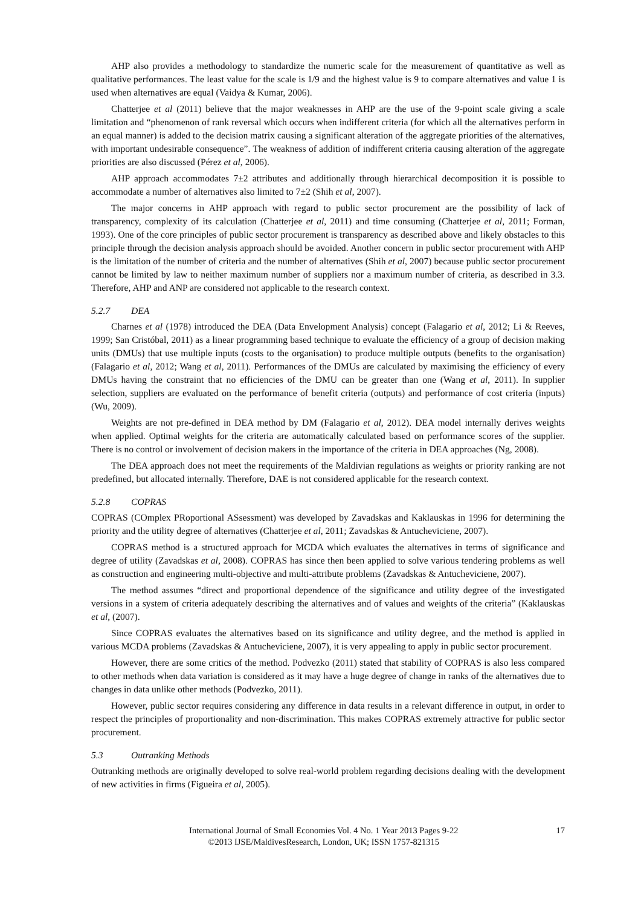AHP also provides a methodology to standardize the numeric scale for the measurement of quantitative as well as qualitative performances. The least value for the scale is 1/9 and the highest value is 9 to compare alternatives and value 1 is used when alternatives are equal (Vaidya & Kumar, 2006).
Chatterjee et al (2011) believe that the major weaknesses in AHP are the use of the 9-point scale giving a scale limitation and “phenomenon of rank reversal which occurs when indifferent criteria (for which all the alternatives perform in an equal manner) is added to the decision matrix causing a significant alteration of the aggregate priorities of the alternatives, with important undesirable consequence”. The weakness of addition of indifferent criteria causing alteration of the aggregate priorities are also discussed (Pérez et al, 2006).
AHP approach accommodates 7±2 attributes and additionally through hierarchical decomposition it is possible to accommodate a number of alternatives also limited to 7±2 (Shih et al, 2007).
The major concerns in AHP approach with regard to public sector procurement are the possibility of lack of transparency, complexity of its calculation (Chatterjee et al, 2011) and time consuming (Chatterjee et al, 2011; Forman, 1993). One of the core principles of public sector procurement is transparency as described above and likely obstacles to this principle through the decision analysis approach should be avoided. Another concern in public sector procurement with AHP is the limitation of the number of criteria and the number of alternatives (Shih et al, 2007) because public sector procurement cannot be limited by law to neither maximum number of suppliers nor a maximum number of criteria, as described in 3.3. Therefore, AHP and ANP are considered not applicable to the research context.
5.2.7 DEA
Charnes et al (1978) introduced the DEA (Data Envelopment Analysis) concept (Falagario et al, 2012; Li & Reeves, 1999; San Cristóbal, 2011) as a linear programming based technique to evaluate the efficiency of a group of decision making units (DMUs) that use multiple inputs (costs to the organisation) to produce multiple outputs (benefits to the organisation) (Falagario et al, 2012; Wang et al, 2011). Performances of the DMUs are calculated by maximising the efficiency of every DMUs having the constraint that no efficiencies of the DMU can be greater than one (Wang et al, 2011). In supplier selection, suppliers are evaluated on the performance of benefit criteria (outputs) and performance of cost criteria (inputs) (Wu, 2009).
Weights are not pre-defined in DEA method by DM (Falagario et al, 2012). DEA model internally derives weights when applied. Optimal weights for the criteria are automatically calculated based on performance scores of the supplier. There is no control or involvement of decision makers in the importance of the criteria in DEA approaches (Ng, 2008).
The DEA approach does not meet the requirements of the Maldivian regulations as weights or priority ranking are not predefined, but allocated internally. Therefore, DAE is not considered applicable for the research context.
5.2.8 COPRAS
COPRAS (COmplex PRoportional ASsessment) was developed by Zavadskas and Kaklauskas in 1996 for determining the priority and the utility degree of alternatives (Chatterjee et al, 2011; Zavadskas & Antucheviciene, 2007).
COPRAS method is a structured approach for MCDA which evaluates the alternatives in terms of significance and degree of utility (Zavadskas et al, 2008). COPRAS has since then been applied to solve various tendering problems as well as construction and engineering multi-objective and multi-attribute problems (Zavadskas & Antucheviciene, 2007).
The method assumes “direct and proportional dependence of the significance and utility degree of the investigated versions in a system of criteria adequately describing the alternatives and of values and weights of the criteria” (Kaklauskas et al, (2007).
Since COPRAS evaluates the alternatives based on its significance and utility degree, and the method is applied in various MCDA problems (Zavadskas & Antucheviciene, 2007), it is very appealing to apply in public sector procurement.
However, there are some critics of the method. Podvezko (2011) stated that stability of COPRAS is also less compared to other methods when data variation is considered as it may have a huge degree of change in ranks of the alternatives due to changes in data unlike other methods (Podvezko, 2011).
However, public sector requires considering any difference in data results in a relevant difference in output, in order to respect the principles of proportionality and non-discrimination. This makes COPRAS extremely attractive for public sector procurement.
5.3 Outranking Methods
Outranking methods are originally developed to solve real-world problem regarding decisions dealing with the development of new activities in firms (Figueira et al, 2005).
International Journal of Small Economies Vol. 4 No. 1 Year 2013 Pages 9-22
©2013 IJSE/MaldivesResearch, London, UK; ISSN 1757-821315
17